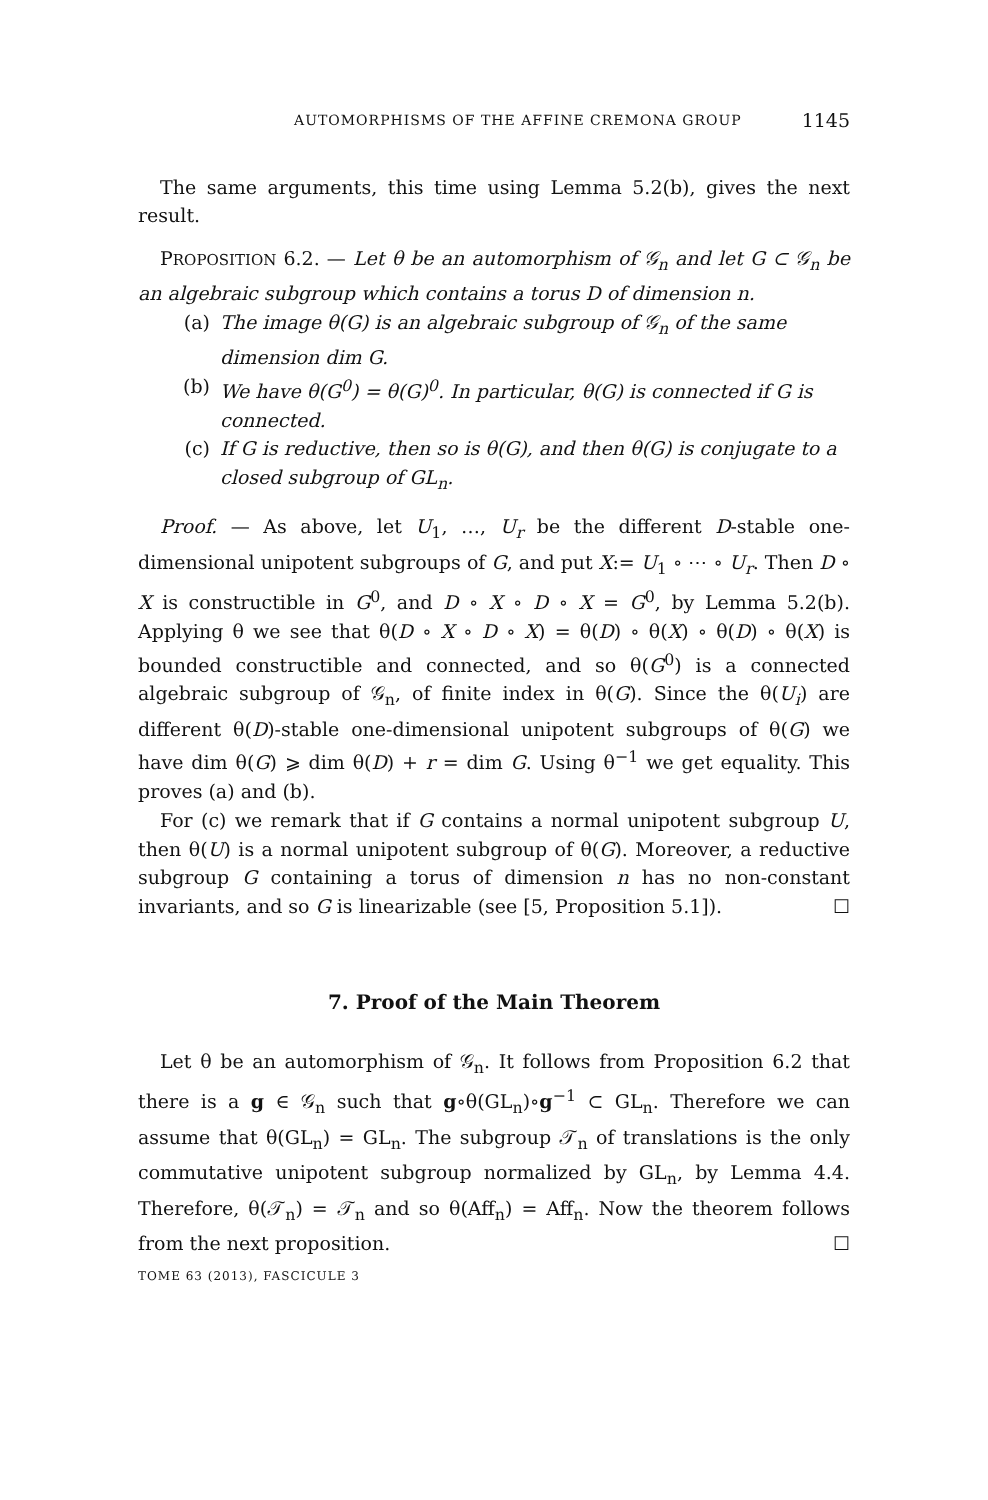AUTOMORPHISMS OF THE AFFINE CREMONA GROUP 1145
The same arguments, this time using Lemma 5.2(b), gives the next result.
PROPOSITION 6.2. — Let θ be an automorphism of 𝒢<sub>n</sub> and let G ⊂ 𝒢<sub>n</sub> be an algebraic subgroup which contains a torus D of dimension n.
(a) The image θ(G) is an algebraic subgroup of 𝒢<sub>n</sub> of the same dimension dim G.
(b) We have θ(G<sup>0</sup>) = θ(G)<sup>0</sup>. In particular, θ(G) is connected if G is connected.
(c) If G is reductive, then so is θ(G), and then θ(G) is conjugate to a closed subgroup of GL<sub>n</sub>.
Proof. — As above, let U<sub>1</sub>, …, U<sub>r</sub> be the different D-stable one-dimensional unipotent subgroups of G, and put X:= U<sub>1</sub> ∘ ⋯ ∘ U<sub>r</sub>. Then D ∘ X is constructible in G<sup>0</sup>, and D ∘ X ∘ D ∘ X = G<sup>0</sup>, by Lemma 5.2(b). Applying θ we see that θ(D ∘ X ∘ D ∘ X) = θ(D) ∘ θ(X) ∘ θ(D) ∘ θ(X) is bounded constructible and connected, and so θ(G<sup>0</sup>) is a connected algebraic subgroup of 𝒢<sub>n</sub>, of finite index in θ(G). Since the θ(U<sub>i</sub>) are different θ(D)-stable one-dimensional unipotent subgroups of θ(G) we have dim θ(G) ⩾ dim θ(D) + r = dim G. Using θ<sup>−1</sup> we get equality. This proves (a) and (b).
For (c) we remark that if G contains a normal unipotent subgroup U, then θ(U) is a normal unipotent subgroup of θ(G). Moreover, a reductive subgroup G containing a torus of dimension n has no non-constant invariants, and so G is linearizable (see [5, Proposition 5.1]). ☐
7. Proof of the Main Theorem
Let θ be an automorphism of 𝒢<sub>n</sub>. It follows from Proposition 6.2 that there is a g ∈ 𝒢<sub>n</sub> such that g∘θ(GL<sub>n</sub>)∘g<sup>−1</sup> ⊂ GL<sub>n</sub>. Therefore we can assume that θ(GL<sub>n</sub>) = GL<sub>n</sub>. The subgroup 𝒯<sub>n</sub> of translations is the only commutative unipotent subgroup normalized by GL<sub>n</sub>, by Lemma 4.4. Therefore, θ(𝒯<sub>n</sub>) = 𝒯<sub>n</sub> and so θ(Aff<sub>n</sub>) = Aff<sub>n</sub>. Now the theorem follows from the next proposition. ☐
TOME 63 (2013), FASCICULE 3